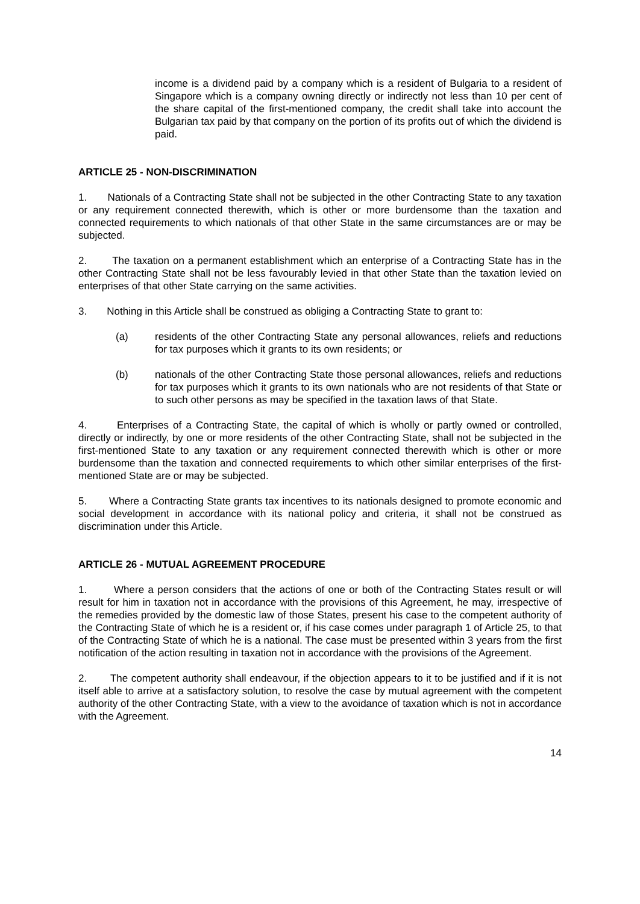income is a dividend paid by a company which is a resident of Bulgaria to a resident of Singapore which is a company owning directly or indirectly not less than 10 per cent of the share capital of the first-mentioned company, the credit shall take into account the Bulgarian tax paid by that company on the portion of its profits out of which the dividend is paid.
ARTICLE 25 - NON-DISCRIMINATION
1. Nationals of a Contracting State shall not be subjected in the other Contracting State to any taxation or any requirement connected therewith, which is other or more burdensome than the taxation and connected requirements to which nationals of that other State in the same circumstances are or may be subjected.
2. The taxation on a permanent establishment which an enterprise of a Contracting State has in the other Contracting State shall not be less favourably levied in that other State than the taxation levied on enterprises of that other State carrying on the same activities.
3. Nothing in this Article shall be construed as obliging a Contracting State to grant to:
(a) residents of the other Contracting State any personal allowances, reliefs and reductions for tax purposes which it grants to its own residents; or
(b) nationals of the other Contracting State those personal allowances, reliefs and reductions for tax purposes which it grants to its own nationals who are not residents of that State or to such other persons as may be specified in the taxation laws of that State.
4. Enterprises of a Contracting State, the capital of which is wholly or partly owned or controlled, directly or indirectly, by one or more residents of the other Contracting State, shall not be subjected in the first-mentioned State to any taxation or any requirement connected therewith which is other or more burdensome than the taxation and connected requirements to which other similar enterprises of the first-mentioned State are or may be subjected.
5. Where a Contracting State grants tax incentives to its nationals designed to promote economic and social development in accordance with its national policy and criteria, it shall not be construed as discrimination under this Article.
ARTICLE 26 - MUTUAL AGREEMENT PROCEDURE
1. Where a person considers that the actions of one or both of the Contracting States result or will result for him in taxation not in accordance with the provisions of this Agreement, he may, irrespective of the remedies provided by the domestic law of those States, present his case to the competent authority of the Contracting State of which he is a resident or, if his case comes under paragraph 1 of Article 25, to that of the Contracting State of which he is a national. The case must be presented within 3 years from the first notification of the action resulting in taxation not in accordance with the provisions of the Agreement.
2. The competent authority shall endeavour, if the objection appears to it to be justified and if it is not itself able to arrive at a satisfactory solution, to resolve the case by mutual agreement with the competent authority of the other Contracting State, with a view to the avoidance of taxation which is not in accordance with the Agreement.
14